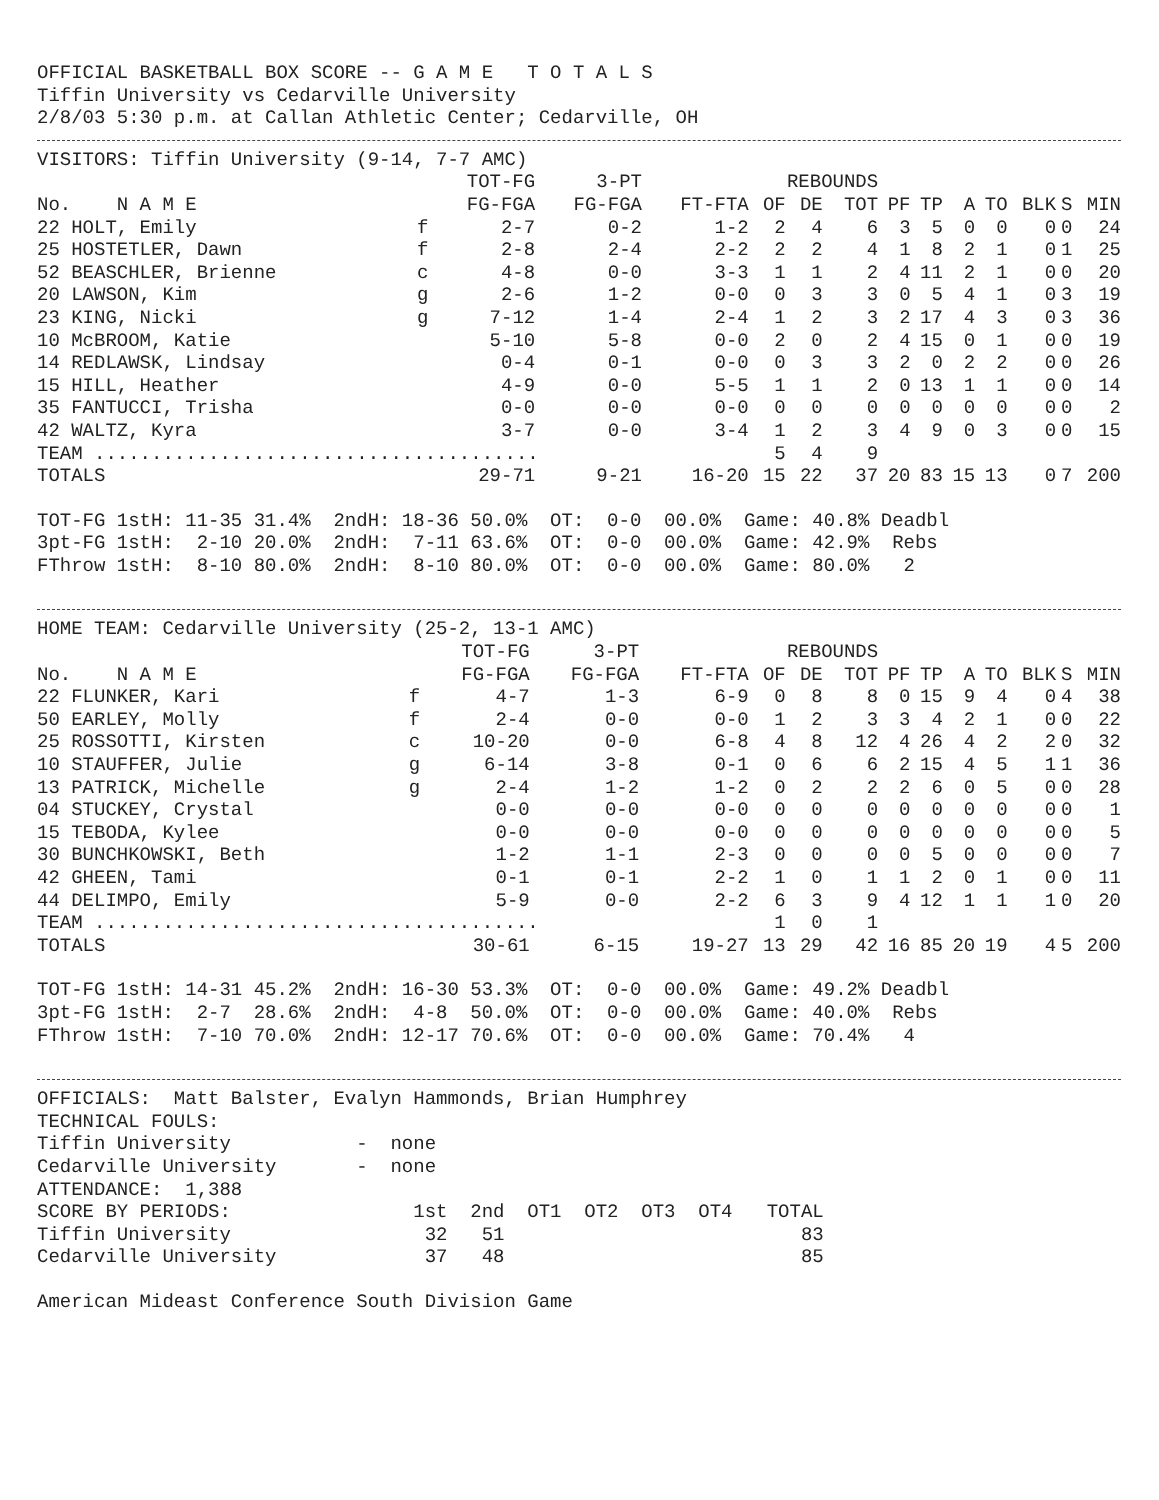OFFICIAL BASKETBALL BOX SCORE -- G A M E T O T A L S
Tiffin University vs Cedarville University
2/8/03 5:30 p.m. at Callan Athletic Center; Cedarville, OH
VISITORS: Tiffin University (9-14, 7-7 AMC)
| | | TOT-FG | 3-PT | | REBOUNDS | | | | | | | | | |
| --- | --- | --- | --- | --- | --- | --- | --- | --- | --- | --- | --- | --- | --- | --- |
| No. N A M E | | FG-FGA | FG-FGA | FT-FTA | OF | DE | TOT | PF | TP | A | TO | BLK | S | MIN |
| 22 HOLT, Emily | f | 2-7 | 0-2 | 1-2 | 2 | 4 | 6 | 3 | 5 | 0 | 0 | 0 | 0 | 24 |
| 25 HOSTETLER, Dawn | f | 2-8 | 2-4 | 2-2 | 2 | 2 | 4 | 1 | 8 | 2 | 1 | 0 | 1 | 25 |
| 52 BEASCHLER, Brienne | c | 4-8 | 0-0 | 3-3 | 1 | 1 | 2 | 4 | 11 | 2 | 1 | 0 | 0 | 20 |
| 20 LAWSON, Kim | g | 2-6 | 1-2 | 0-0 | 0 | 3 | 3 | 0 | 5 | 4 | 1 | 0 | 3 | 19 |
| 23 KING, Nicki | g | 7-12 | 1-4 | 2-4 | 1 | 2 | 3 | 2 | 17 | 4 | 3 | 0 | 3 | 36 |
| 10 McBROOM, Katie | | 5-10 | 5-8 | 0-0 | 2 | 0 | 2 | 4 | 15 | 0 | 1 | 0 | 0 | 19 |
| 14 REDLAWSK, Lindsay | | 0-4 | 0-1 | 0-0 | 0 | 3 | 3 | 2 | 0 | 2 | 2 | 0 | 0 | 26 |
| 15 HILL, Heather | | 4-9 | 0-0 | 5-5 | 1 | 1 | 2 | 0 | 13 | 1 | 1 | 0 | 0 | 14 |
| 35 FANTUCCI, Trisha | | 0-0 | 0-0 | 0-0 | 0 | 0 | 0 | 0 | 0 | 0 | 0 | 0 | 0 | 2 |
| 42 WALTZ, Kyra | | 3-7 | 0-0 | 3-4 | 1 | 2 | 3 | 4 | 9 | 0 | 3 | 0 | 0 | 15 |
| TEAM ....................................... | | | | | 5 | 4 | 9 | | | | | | | |
| TOTALS | | 29-71 | 9-21 | 16-20 | 15 | 22 | 37 | 20 | 83 | 15 | 13 | 0 | 7 | 200 |
TOT-FG 1stH: 11-35 31.4% 2ndH: 18-36 50.0% OT: 0-0 00.0% Game: 40.8% Deadbl
3pt-FG 1stH: 2-10 20.0% 2ndH: 7-11 63.6% OT: 0-0 00.0% Game: 42.9% Rebs
FThrow 1stH: 8-10 80.0% 2ndH: 8-10 80.0% OT: 0-0 00.0% Game: 80.0% 2
HOME TEAM: Cedarville University (25-2, 13-1 AMC)
| | | TOT-FG | 3-PT | | REBOUNDS | | | | | | | | | |
| --- | --- | --- | --- | --- | --- | --- | --- | --- | --- | --- | --- | --- | --- | --- |
| No. N A M E | | FG-FGA | FG-FGA | FT-FTA | OF | DE | TOT | PF | TP | A | TO | BLK | S | MIN |
| 22 FLUNKER, Kari | f | 4-7 | 1-3 | 6-9 | 0 | 8 | 8 | 0 | 15 | 9 | 4 | 0 | 4 | 38 |
| 50 EARLEY, Molly | f | 2-4 | 0-0 | 0-0 | 1 | 2 | 3 | 3 | 4 | 2 | 1 | 0 | 0 | 22 |
| 25 ROSSOTTI, Kirsten | c | 10-20 | 0-0 | 6-8 | 4 | 8 | 12 | 4 | 26 | 4 | 2 | 2 | 0 | 32 |
| 10 STAUFFER, Julie | g | 6-14 | 3-8 | 0-1 | 0 | 6 | 6 | 2 | 15 | 4 | 5 | 1 | 1 | 36 |
| 13 PATRICK, Michelle | g | 2-4 | 1-2 | 1-2 | 0 | 2 | 2 | 2 | 6 | 0 | 5 | 0 | 0 | 28 |
| 04 STUCKEY, Crystal | | 0-0 | 0-0 | 0-0 | 0 | 0 | 0 | 0 | 0 | 0 | 0 | 0 | 0 | 1 |
| 15 TEBODA, Kylee | | 0-0 | 0-0 | 0-0 | 0 | 0 | 0 | 0 | 0 | 0 | 0 | 0 | 0 | 5 |
| 30 BUNCHKOWSKI, Beth | | 1-2 | 1-1 | 2-3 | 0 | 0 | 0 | 0 | 5 | 0 | 0 | 0 | 0 | 7 |
| 42 GHEEN, Tami | | 0-1 | 0-1 | 2-2 | 1 | 0 | 1 | 1 | 2 | 0 | 1 | 0 | 0 | 11 |
| 44 DELIMPO, Emily | | 5-9 | 0-0 | 2-2 | 6 | 3 | 9 | 4 | 12 | 1 | 1 | 1 | 0 | 20 |
| TEAM ....................................... | | | | | 1 | 0 | 1 | | | | | | | |
| TOTALS | | 30-61 | 6-15 | 19-27 | 13 | 29 | 42 | 16 | 85 | 20 | 19 | 4 | 5 | 200 |
TOT-FG 1stH: 14-31 45.2% 2ndH: 16-30 53.3% OT: 0-0 00.0% Game: 49.2% Deadbl
3pt-FG 1stH: 2-7 28.6% 2ndH: 4-8 50.0% OT: 0-0 00.0% Game: 40.0% Rebs
FThrow 1stH: 7-10 70.0% 2ndH: 12-17 70.6% OT: 0-0 00.0% Game: 70.4% 4
OFFICIALS: Matt Balster, Evalyn Hammonds, Brian Humphrey
TECHNICAL FOULS:
Tiffin University - none
Cedarville University - none
ATTENDANCE: 1,388
SCORE BY PERIODS: 1st 2nd OT1 OT2 OT3 OT4 TOTAL
Tiffin University 32 51 83
Cedarville University 37 48 85
American Mideast Conference South Division Game